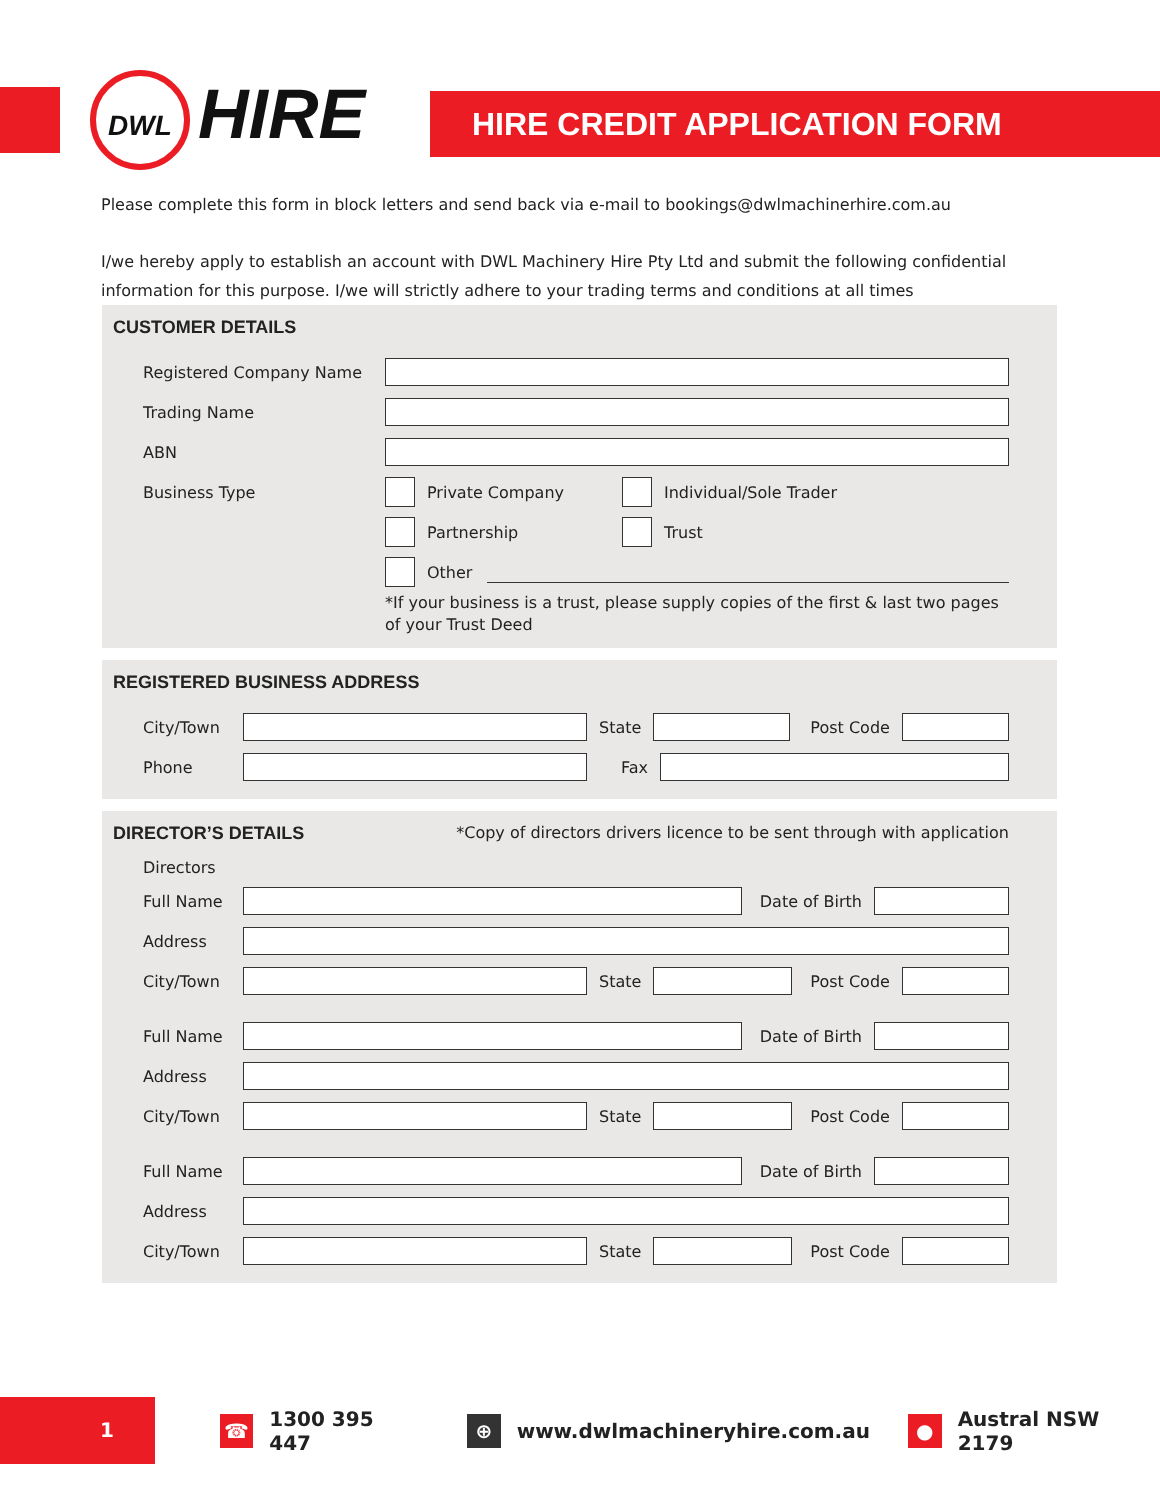DWL HIRE HIRE CREDIT APPLICATION FORM
Please complete this form in block letters and send back via e-mail to bookings@dwlmachinerhire.com.au
I/we hereby apply to establish an account with DWL Machinery Hire Pty Ltd and submit the following confidential information for this purpose. I/we will strictly adhere to your trading terms and conditions at all times
CUSTOMER DETAILS
Registered Company Name
Trading Name
ABN
Business Type Private Company
Individual/Sole Trader
Partnership
Trust
Other
*If your business is a trust, please supply copies of the first & last two pages of your Trust Deed
REGISTERED BUSINESS ADDRESS
City/Town State Post Code
Phone Fax
DIRECTOR’S DETAILS *Copy of directors drivers licence to be sent through with application
Directors
Full Name Date of Birth
Address
City/Town State Post Code
Full Name Date of Birth
Address
City/Town State Post Code
Full Name Date of Birth
Address
City/Town State Post Code
1
☎
1300 395 447
⊕
www.dwlmachineryhire.com.au
●
Austral NSW 2179